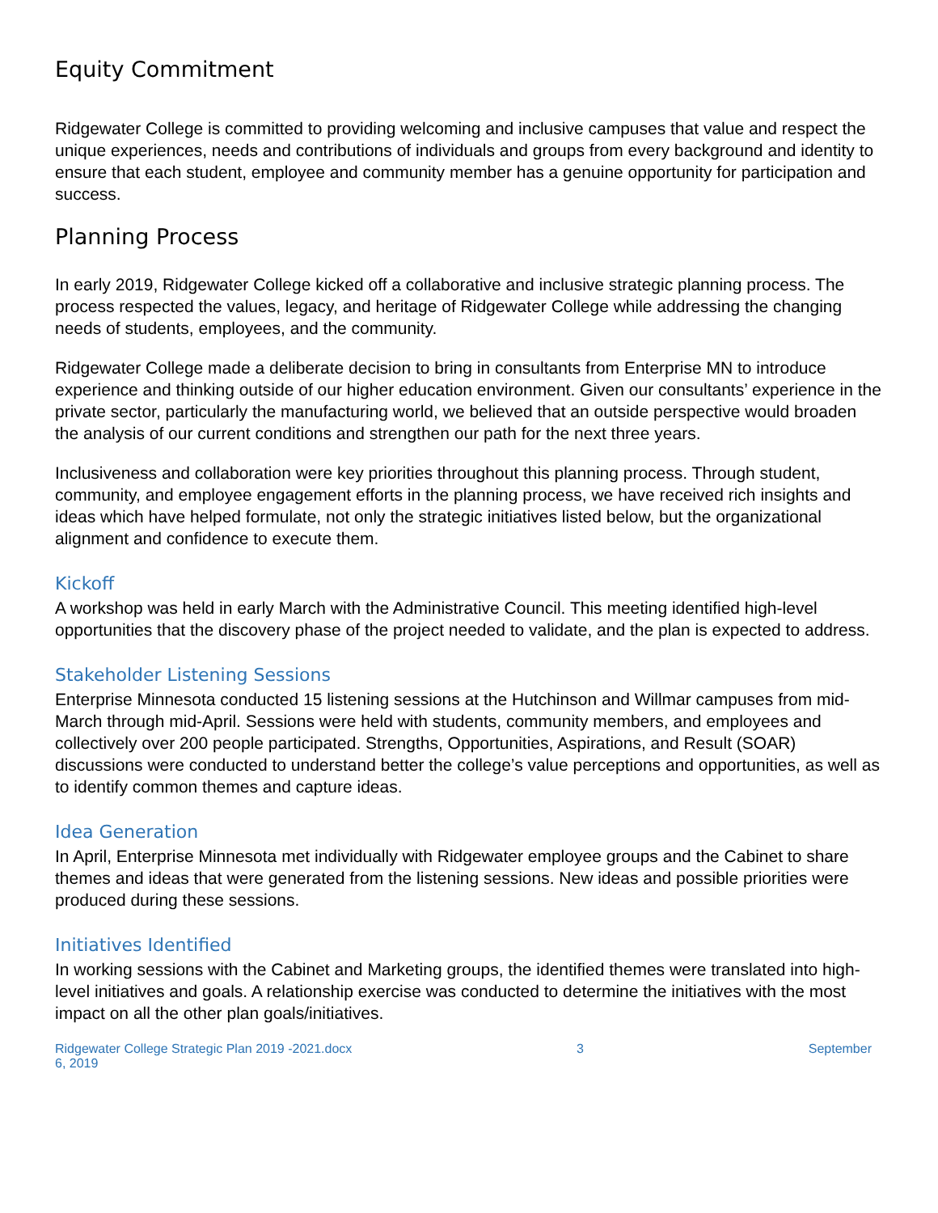Equity Commitment
Ridgewater College is committed to providing welcoming and inclusive campuses that value and respect the unique experiences, needs and contributions of individuals and groups from every background and identity to ensure that each student, employee and community member has a genuine opportunity for participation and success.
Planning Process
In early 2019, Ridgewater College kicked off a collaborative and inclusive strategic planning process. The process respected the values, legacy, and heritage of Ridgewater College while addressing the changing needs of students, employees, and the community.
Ridgewater College made a deliberate decision to bring in consultants from Enterprise MN to introduce experience and thinking outside of our higher education environment. Given our consultants’ experience in the private sector, particularly the manufacturing world, we believed that an outside perspective would broaden the analysis of our current conditions and strengthen our path for the next three years.
Inclusiveness and collaboration were key priorities throughout this planning process. Through student, community, and employee engagement efforts in the planning process, we have received rich insights and ideas which have helped formulate, not only the strategic initiatives listed below, but the organizational alignment and confidence to execute them.
Kickoff
A workshop was held in early March with the Administrative Council. This meeting identified high-level opportunities that the discovery phase of the project needed to validate, and the plan is expected to address.
Stakeholder Listening Sessions
Enterprise Minnesota conducted 15 listening sessions at the Hutchinson and Willmar campuses from mid-March through mid-April. Sessions were held with students, community members, and employees and collectively over 200 people participated. Strengths, Opportunities, Aspirations, and Result (SOAR) discussions were conducted to understand better the college’s value perceptions and opportunities, as well as to identify common themes and capture ideas.
Idea Generation
In April, Enterprise Minnesota met individually with Ridgewater employee groups and the Cabinet to share themes and ideas that were generated from the listening sessions. New ideas and possible priorities were produced during these sessions.
Initiatives Identified
In working sessions with the Cabinet and Marketing groups, the identified themes were translated into high-level initiatives and goals. A relationship exercise was conducted to determine the initiatives with the most impact on all the other plan goals/initiatives.
Ridgewater College Strategic Plan 2019 -2021.docx
6, 2019 3 September